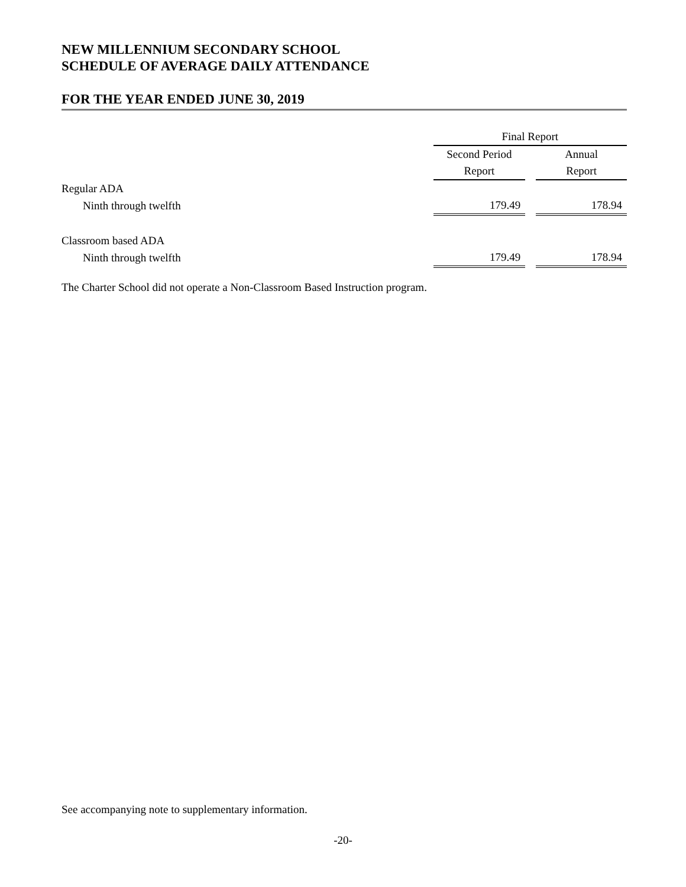NEW MILLENNIUM SECONDARY SCHOOL
SCHEDULE OF AVERAGE DAILY ATTENDANCE
FOR THE YEAR ENDED JUNE 30, 2019
| | Final Report | | |
| | Second Period | | Annual |
| | Report | | Report |
| Regular ADA | | | |
| Ninth through twelfth | 179.49 | | 178.94 |
| Classroom based ADA | | | |
| Ninth through twelfth | 179.49 | | 178.94 |
The Charter School did not operate a Non-Classroom Based Instruction program.
See accompanying note to supplementary information.
-20-